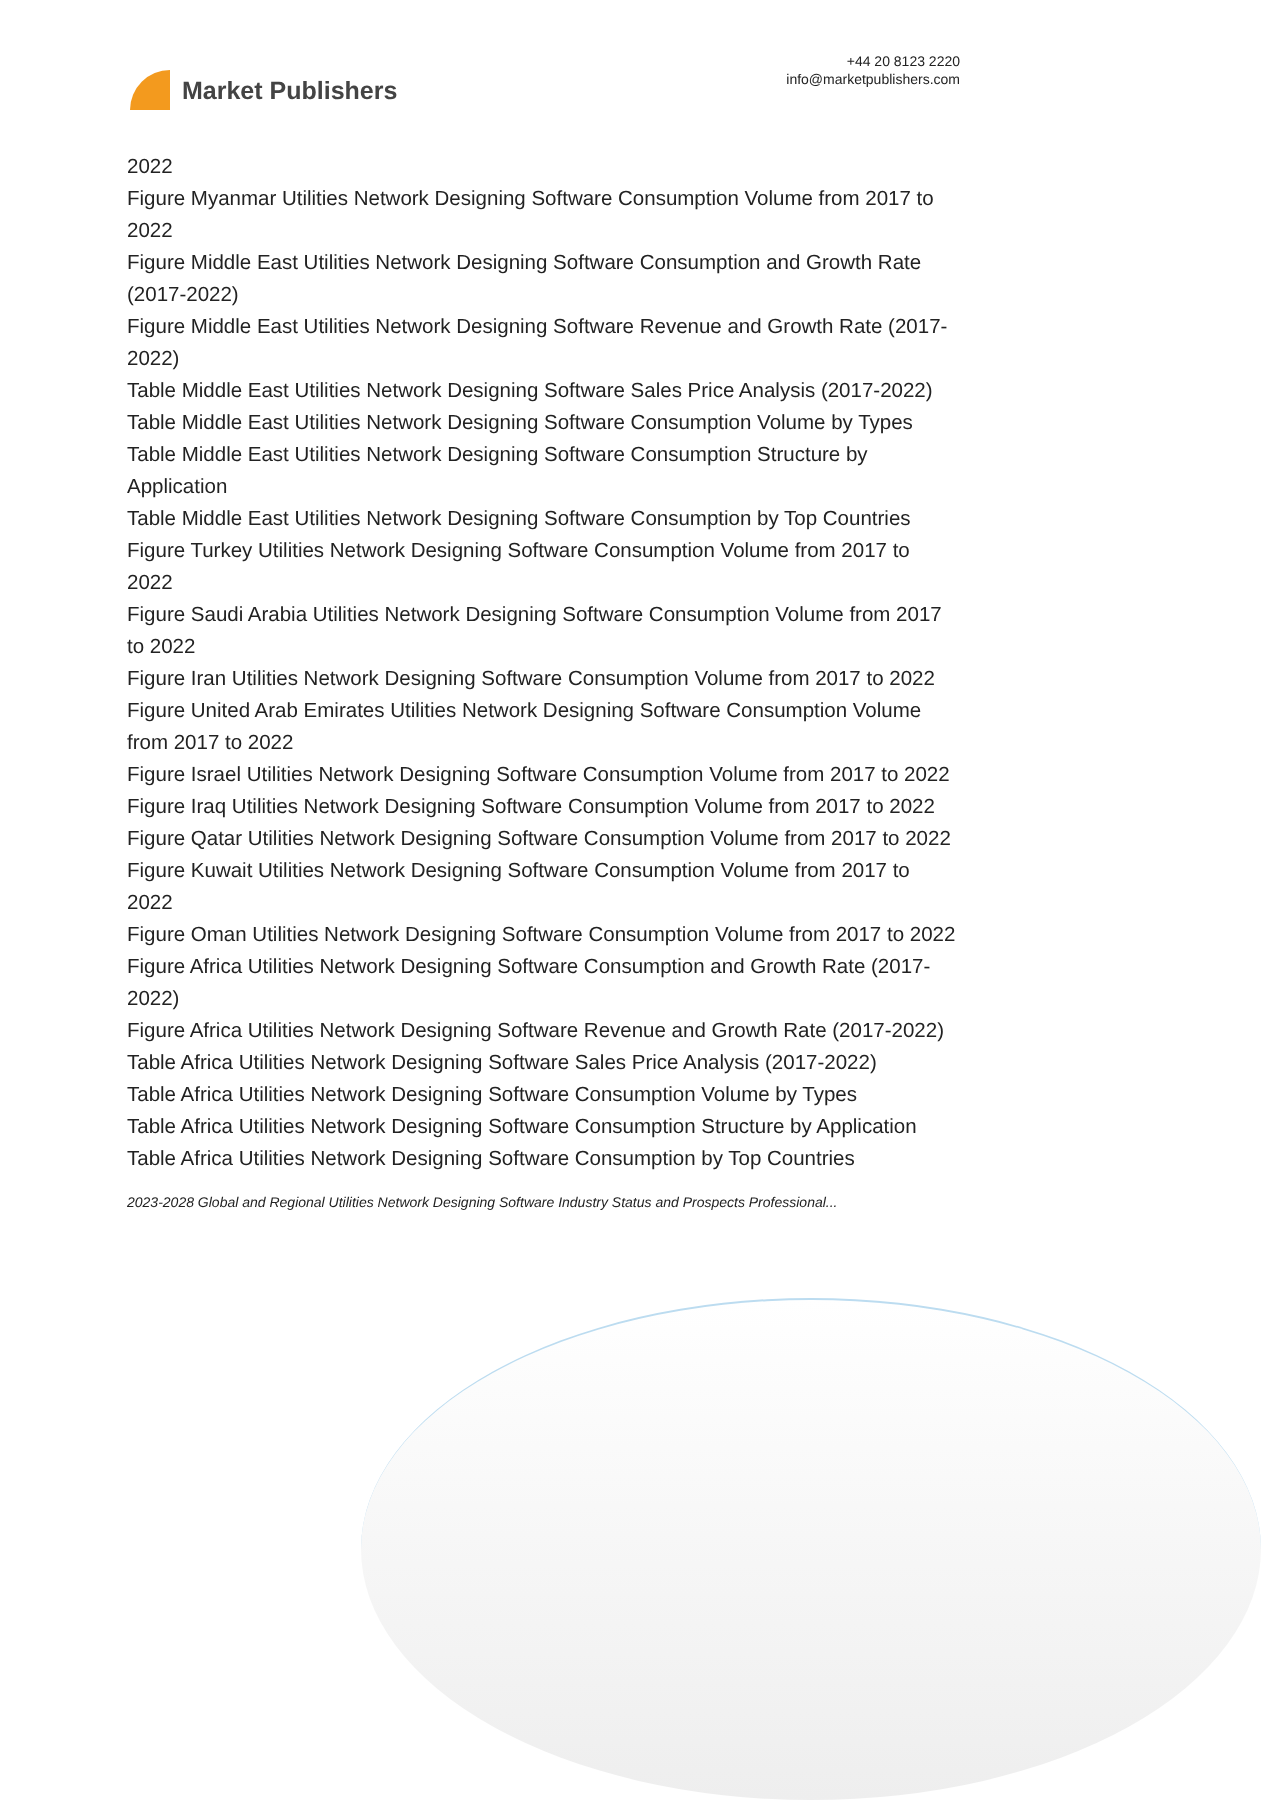Market Publishers
+44 20 8123 2220
info@marketpublishers.com
2022
Figure Myanmar Utilities Network Designing Software Consumption Volume from 2017 to 2022
Figure Middle East Utilities Network Designing Software Consumption and Growth Rate (2017-2022)
Figure Middle East Utilities Network Designing Software Revenue and Growth Rate (2017-2022)
Table Middle East Utilities Network Designing Software Sales Price Analysis (2017-2022)
Table Middle East Utilities Network Designing Software Consumption Volume by Types
Table Middle East Utilities Network Designing Software Consumption Structure by Application
Table Middle East Utilities Network Designing Software Consumption by Top Countries
Figure Turkey Utilities Network Designing Software Consumption Volume from 2017 to 2022
Figure Saudi Arabia Utilities Network Designing Software Consumption Volume from 2017 to 2022
Figure Iran Utilities Network Designing Software Consumption Volume from 2017 to 2022
Figure United Arab Emirates Utilities Network Designing Software Consumption Volume from 2017 to 2022
Figure Israel Utilities Network Designing Software Consumption Volume from 2017 to 2022
Figure Iraq Utilities Network Designing Software Consumption Volume from 2017 to 2022
Figure Qatar Utilities Network Designing Software Consumption Volume from 2017 to 2022
Figure Kuwait Utilities Network Designing Software Consumption Volume from 2017 to 2022
Figure Oman Utilities Network Designing Software Consumption Volume from 2017 to 2022
Figure Africa Utilities Network Designing Software Consumption and Growth Rate (2017-2022)
Figure Africa Utilities Network Designing Software Revenue and Growth Rate (2017-2022)
Table Africa Utilities Network Designing Software Sales Price Analysis (2017-2022)
Table Africa Utilities Network Designing Software Consumption Volume by Types
Table Africa Utilities Network Designing Software Consumption Structure by Application
Table Africa Utilities Network Designing Software Consumption by Top Countries
2023-2028 Global and Regional Utilities Network Designing Software Industry Status and Prospects Professional...